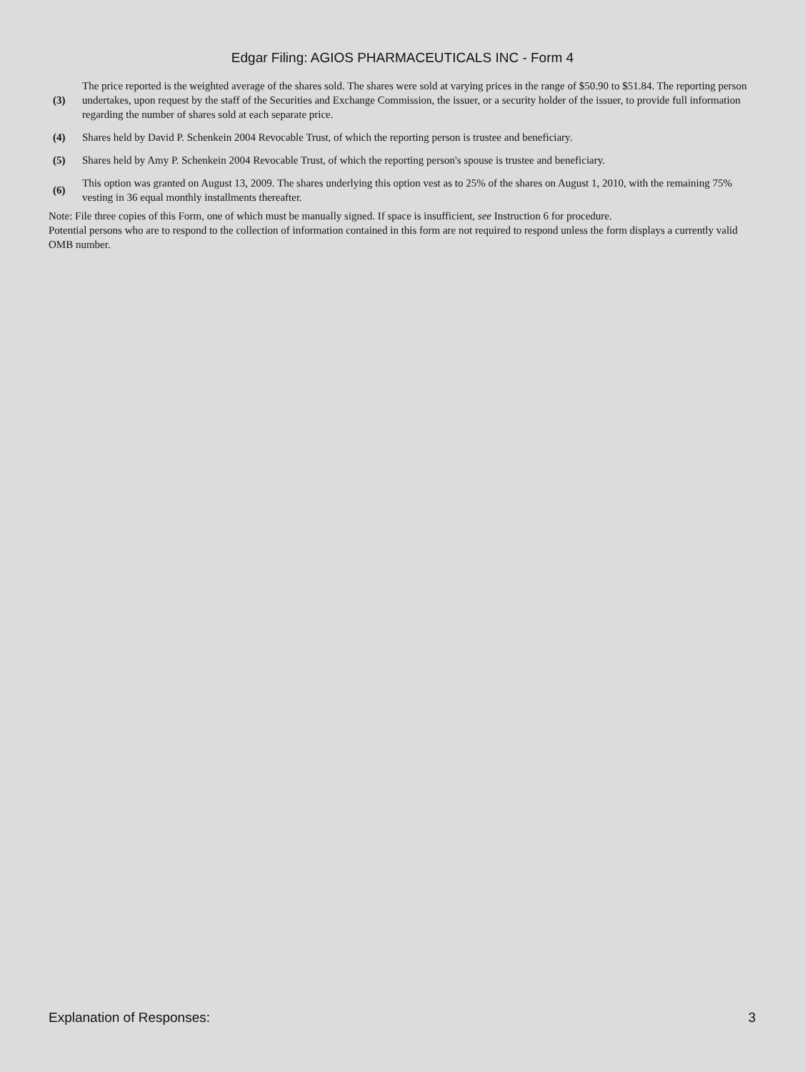Edgar Filing: AGIOS PHARMACEUTICALS INC - Form 4
| (3) | The price reported is the weighted average of the shares sold. The shares were sold at varying prices in the range of $50.90 to $51.84. The reporting person undertakes, upon request by the staff of the Securities and Exchange Commission, the issuer, or a security holder of the issuer, to provide full information regarding the number of shares sold at each separate price. |
| (4) | Shares held by David P. Schenkein 2004 Revocable Trust, of which the reporting person is trustee and beneficiary. |
| (5) | Shares held by Amy P. Schenkein 2004 Revocable Trust, of which the reporting person's spouse is trustee and beneficiary. |
| (6) | This option was granted on August 13, 2009. The shares underlying this option vest as to 25% of the shares on August 1, 2010, with the remaining 75% vesting in 36 equal monthly installments thereafter. |
Note: File three copies of this Form, one of which must be manually signed. If space is insufficient, see Instruction 6 for procedure.
Potential persons who are to respond to the collection of information contained in this form are not required to respond unless the form displays a currently valid OMB number.
Explanation of Responses: 3